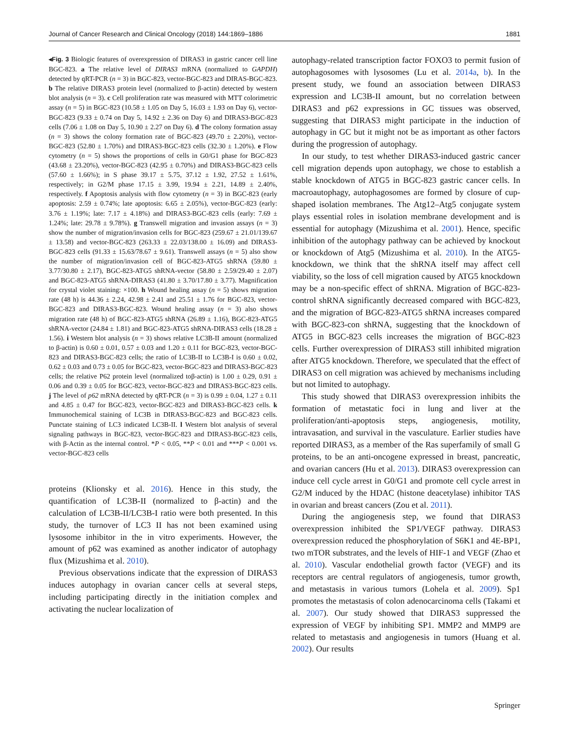Journal of Cancer Research and Clinical Oncology (2018) 144:1869–1886 1881
◂Fig. 3 Biologic features of overexpression of DIRAS3 in gastric cancer cell line BGC-823. a The relative level of DIRAS3 mRNA (normalized to GAPDH) detected by qRT-PCR (n = 3) in BGC-823, vector-BGC-823 and DIRAS-BGC-823. b The relative DIRAS3 protein level (normalized to β-actin) detected by western blot analysis (n = 3). c Cell proliferation rate was measured with MTT colorimetric assay (n = 5) in BGC-823 (10.58 ± 1.05 on Day 5, 16.03 ± 1.93 on Day 6), vector-BGC-823 (9.33 ± 0.74 on Day 5, 14.92 ± 2.36 on Day 6) and DIRAS3-BGC-823 cells (7.06 ± 1.08 on Day 5, 10.90 ± 2.27 on Day 6). d The colony formation assay (n = 3) shows the colony formation rate of BGC-823 (49.70 ± 2.20%), vector-BGC-823 (52.80 ± 1.70%) and DIRAS3-BGC-823 cells (32.30 ± 1.20%). e Flow cytometry (n = 5) shows the proportions of cells in G0/G1 phase for BGC-823 (43.68 ± 23.20%), vector-BGC-823 (42.95 ± 0.70%) and DIRAS3-BGC-823 cells (57.60 ± 1.66%); in S phase 39.17 ± 5.75, 37.12 ± 1.92, 27.52 ± 1.61%, respectively; in G2/M phase 17.15 ± 3.99, 19.94 ± 2.21, 14.89 ± 2.40%, respectively. f Apoptosis analysis with flow cytometry (n = 3) in BGC-823 (early apoptosis: 2.59 ± 0.74%; late apoptosis: 6.65 ± 2.05%), vector-BGC-823 (early: 3.76 ± 1.19%; late: 7.17 ± 4.18%) and DIRAS3-BGC-823 cells (early: 7.69 ± 1.24%; late: 29.78 ± 9.78%). g Transwell migration and invasion assays (n = 3) show the number of migration/invasion cells for BGC-823 (259.67 ± 21.01/139.67 ± 13.58) and vector-BGC-823 (263.33 ± 22.03/138.00 ± 16.09) and DIRAS3-BGC-823 cells (91.33 ± 15.63/78.67 ± 9.61). Transwell assays (n = 5) also show the number of migration/invasion cell of BGC-823-ATG5 shRNA (59.80 ± 3.77/30.80 ± 2.17), BGC-823-ATG5 shRNA-vector (58.80 ± 2.59/29.40 ± 2.07) and BGC-823-ATG5 shRNA-DIRAS3 (41.80 ± 3.70/17.80 ± 3.77). Magnification for crystal violet staining: ×100. h Wound healing assay (n = 5) shows migration rate (48 h) is 44.36 ± 2.24, 42.98 ± 2.41 and 25.51 ± 1.76 for BGC-823, vector-BGC-823 and DIRAS3-BGC-823. Wound healing assay (n = 3) also shows migration rate (48 h) of BGC-823-ATG5 shRNA (26.89 ± 1.16), BGC-823-ATG5 shRNA-vector (24.84 ± 1.81) and BGC-823-ATG5 shRNA-DIRAS3 cells (18.28 ± 1.56). i Western blot analysis (n = 3) shows relative LC3B-II amount (normalized to β-actin) is 0.60 ± 0.01, 0.57 ± 0.03 and 1.20 ± 0.11 for BGC-823, vector-BGC-823 and DIRAS3-BGC-823 cells; the ratio of LC3B-II to LC3B-I is 0.60 ± 0.02, 0.62 ± 0.03 and 0.73 ± 0.05 for BGC-823, vector-BGC-823 and DIRAS3-BGC-823 cells; the relative P62 protein level (normalized toβ-actin) is 1.00 ± 0.29, 0.91 ± 0.06 and 0.39 ± 0.05 for BGC-823, vector-BGC-823 and DIRAS3-BGC-823 cells. j The level of p62 mRNA detected by qRT-PCR (n = 3) is 0.99 ± 0.04, 1.27 ± 0.11 and 4.85 ± 0.47 for BGC-823, vector-BGC-823 and DIRAS3-BGC-823 cells. k Immunochemical staining of LC3B in DIRAS3-BGC-823 and BGC-823 cells. Punctate staining of LC3 indicated LC3B-II. l Western blot analysis of several signaling pathways in BGC-823, vector-BGC-823 and DIRAS3-BGC-823 cells, with β-Actin as the internal control. *P < 0.05, **P < 0.01 and ***P < 0.001 vs. vector-BGC-823 cells
proteins (Klionsky et al. 2016). Hence in this study, the quantification of LC3B-II (normalized to β-actin) and the calculation of LC3B-II/LC3B-I ratio were both presented. In this study, the turnover of LC3 II has not been examined using lysosome inhibitor in the in vitro experiments. However, the amount of p62 was examined as another indicator of autophagy flux (Mizushima et al. 2010).
Previous observations indicate that the expression of DIRAS3 induces autophagy in ovarian cancer cells at several steps, including participating directly in the initiation complex and activating the nuclear localization of
autophagy-related transcription factor FOXO3 to permit fusion of autophagosomes with lysosomes (Lu et al. 2014a, b). In the present study, we found an association between DIRAS3 expression and LC3B-II amount, but no correlation between DIRAS3 and p62 expressions in GC tissues was observed, suggesting that DIRAS3 might participate in the induction of autophagy in GC but it might not be as important as other factors during the progression of autophagy.
In our study, to test whether DIRAS3-induced gastric cancer cell migration depends upon autophagy, we chose to establish a stable knockdown of ATG5 in BGC-823 gastric cancer cells. In macroautophagy, autophagosomes are formed by closure of cup-shaped isolation membranes. The Atg12–Atg5 conjugate system plays essential roles in isolation membrane development and is essential for autophagy (Mizushima et al. 2001). Hence, specific inhibition of the autophagy pathway can be achieved by knockout or knockdown of Atg5 (Mizushima et al. 2010). In the ATG5-knockdown, we think that the shRNA itself may affect cell viability, so the loss of cell migration caused by ATG5 knockdown may be a non-specific effect of shRNA. Migration of BGC-823-control shRNA significantly decreased compared with BGC-823, and the migration of BGC-823-ATG5 shRNA increases compared with BGC-823-con shRNA, suggesting that the knockdown of ATG5 in BGC-823 cells increases the migration of BGC-823 cells. Further overexpression of DIRAS3 still inhibited migration after ATG5 knockdown. Therefore, we speculated that the effect of DIRAS3 on cell migration was achieved by mechanisms including but not limited to autophagy.
This study showed that DIRAS3 overexpression inhibits the formation of metastatic foci in lung and liver at the proliferation/anti-apoptosis steps, angiogenesis, motility, intravasation, and survival in the vasculature. Earlier studies have reported DIRAS3, as a member of the Ras superfamily of small G proteins, to be an anti-oncogene expressed in breast, pancreatic, and ovarian cancers (Hu et al. 2013). DIRAS3 overexpression can induce cell cycle arrest in G0/G1 and promote cell cycle arrest in G2/M induced by the HDAC (histone deacetylase) inhibitor TAS in ovarian and breast cancers (Zou et al. 2011).
During the angiogenesis step, we found that DIRAS3 overexpression inhibited the SP1/VEGF pathway. DIRAS3 overexpression reduced the phosphorylation of S6K1 and 4E-BP1, two mTOR substrates, and the levels of HIF-1 and VEGF (Zhao et al. 2010). Vascular endothelial growth factor (VEGF) and its receptors are central regulators of angiogenesis, tumor growth, and metastasis in various tumors (Lohela et al. 2009). Sp1 promotes the metastasis of colon adenocarcinoma cells (Takami et al. 2007). Our study showed that DIRAS3 suppressed the expression of VEGF by inhibiting SP1. MMP2 and MMP9 are related to metastasis and angiogenesis in tumors (Huang et al. 2002). Our results
Springer